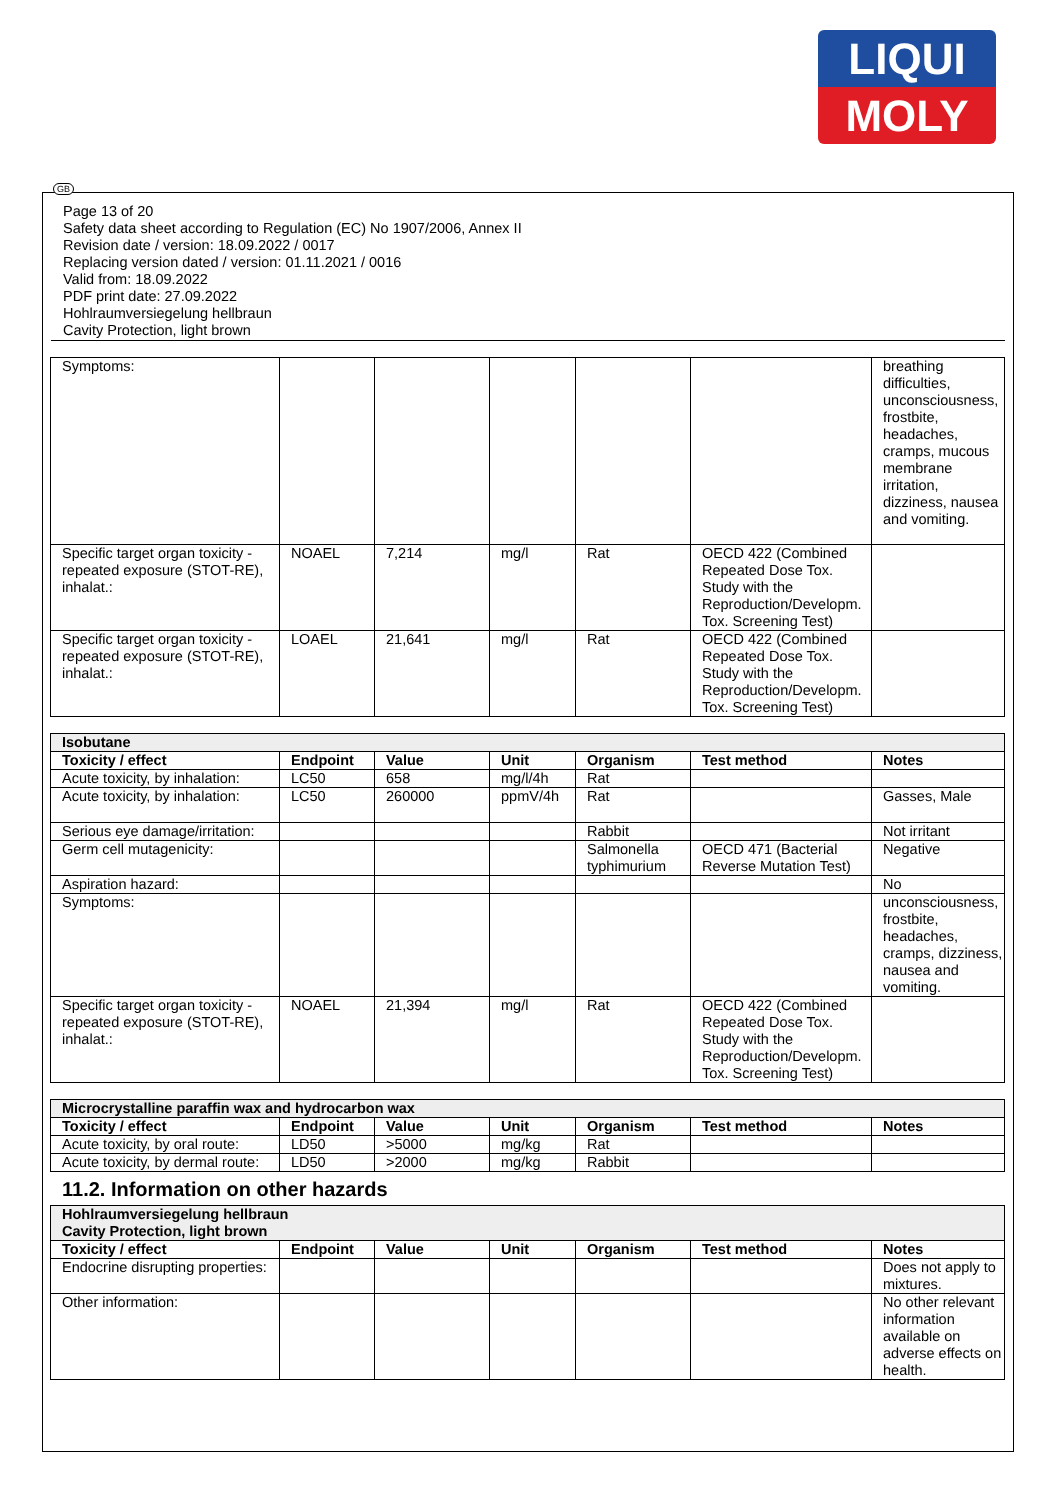LIQUI
MOLY
GB
Page 13 of 20
Safety data sheet according to Regulation (EC) No 1907/2006, Annex II
Revision date / version: 18.09.2022 / 0017
Replacing version dated / version: 01.11.2021 / 0016
Valid from: 18.09.2022
PDF print date: 27.09.2022
Hohlraumversiegelung hellbraun
Cavity Protection, light brown
| Symptoms: | | | | | | breathing difficulties, unconsciousness, frostbite, headaches, cramps, mucous membrane irritation, dizziness, nausea and vomiting. |
| Specific target organ toxicity - repeated exposure (STOT-RE), inhalat.: | NOAEL | 7,214 | mg/l | Rat | OECD 422 (Combined Repeated Dose Tox. Study with the Reproduction/Developm. Tox. Screening Test) | |
| Specific target organ toxicity - repeated exposure (STOT-RE), inhalat.: | LOAEL | 21,641 | mg/l | Rat | OECD 422 (Combined Repeated Dose Tox. Study with the Reproduction/Developm. Tox. Screening Test) | |
| Isobutane | | | | | | |
| --- | --- | --- | --- | --- | --- | --- |
| Toxicity / effect | Endpoint | Value | Unit | Organism | Test method | Notes |
| Acute toxicity, by inhalation: | LC50 | 658 | mg/l/4h | Rat | | |
| Acute toxicity, by inhalation: | LC50 | 260000 | ppmV/4h | Rat | | Gasses, Male |
| Serious eye damage/irritation: | | | | Rabbit | | Not irritant |
| Germ cell mutagenicity: | | | | Salmonella typhimurium | OECD 471 (Bacterial Reverse Mutation Test) | Negative |
| Aspiration hazard: | | | | | | No |
| Symptoms: | | | | | | unconsciousness, frostbite, headaches, cramps, dizziness, nausea and vomiting. |
| Specific target organ toxicity - repeated exposure (STOT-RE), inhalat.: | NOAEL | 21,394 | mg/l | Rat | OECD 422 (Combined Repeated Dose Tox. Study with the Reproduction/Developm. Tox. Screening Test) | |
| Microcrystalline paraffin wax and hydrocarbon wax | | | | | | |
| --- | --- | --- | --- | --- | --- | --- |
| Toxicity / effect | Endpoint | Value | Unit | Organism | Test method | Notes |
| Acute toxicity, by oral route: | LD50 | >5000 | mg/kg | Rat | | |
| Acute toxicity, by dermal route: | LD50 | >2000 | mg/kg | Rabbit | | |
11.2. Information on other hazards
| Hohlraumversiegelung hellbraun Cavity Protection, light brown | | | | | | |
| --- | --- | --- | --- | --- | --- | --- |
| Toxicity / effect | Endpoint | Value | Unit | Organism | Test method | Notes |
| Endocrine disrupting properties: | | | | | | Does not apply to mixtures. |
| Other information: | | | | | | No other relevant information available on adverse effects on health. |